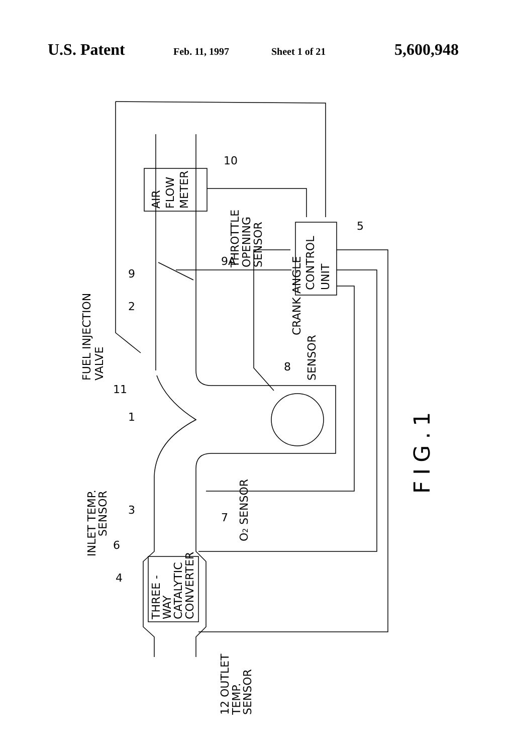U.S. Patent Feb. 11, 1997 Sheet 1 of 21 5,600,948
FUEL INJECTION
VALVE
THROTTLE
OPENING
SENSOR
AIR
FLOW
METER
CONTROL
UNIT
CRANK ANGLE
SENSOR
INLET TEMP.
SENSOR
O2 SENSOR
THREE -
WAY
CATALYTIC
CONVERTER
12 OUTLET
TEMP.
SENSOR
10
5
9A
9
2
11
1
8
3
7
6
4
FIG.1